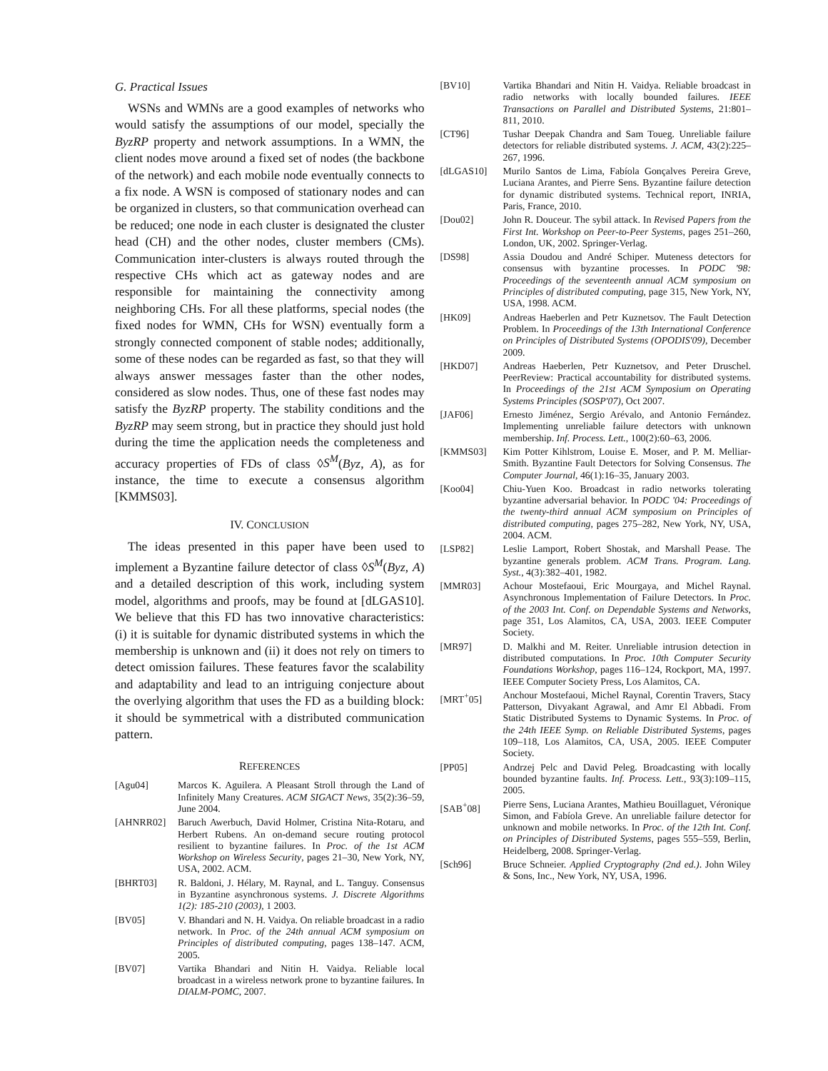G. Practical Issues
WSNs and WMNs are a good examples of networks who would satisfy the assumptions of our model, specially the ByzRP property and network assumptions. In a WMN, the client nodes move around a fixed set of nodes (the backbone of the network) and each mobile node eventually connects to a fix node. A WSN is composed of stationary nodes and can be organized in clusters, so that communication overhead can be reduced; one node in each cluster is designated the cluster head (CH) and the other nodes, cluster members (CMs). Communication inter-clusters is always routed through the respective CHs which act as gateway nodes and are responsible for maintaining the connectivity among neighboring CHs. For all these platforms, special nodes (the fixed nodes for WMN, CHs for WSN) eventually form a strongly connected component of stable nodes; additionally, some of these nodes can be regarded as fast, so that they will always answer messages faster than the other nodes, considered as slow nodes. Thus, one of these fast nodes may satisfy the ByzRP property. The stability conditions and the ByzRP may seem strong, but in practice they should just hold during the time the application needs the completeness and accuracy properties of FDs of class ◊S<sup>M</sup>(Byz, A), as for instance, the time to execute a consensus algorithm [KMMS03].
IV. CONCLUSION
The ideas presented in this paper have been used to implement a Byzantine failure detector of class ◊S<sup>M</sup>(Byz, A) and a detailed description of this work, including system model, algorithms and proofs, may be found at [dLGAS10]. We believe that this FD has two innovative characteristics: (i) it is suitable for dynamic distributed systems in which the membership is unknown and (ii) it does not rely on timers to detect omission failures. These features favor the scalability and adaptability and lead to an intriguing conjecture about the overlying algorithm that uses the FD as a building block: it should be symmetrical with a distributed communication pattern.
REFERENCES
[Agu04] Marcos K. Aguilera. A Pleasant Stroll through the Land of Infinitely Many Creatures. ACM SIGACT News, 35(2):36–59, June 2004.
[AHNRR02] Baruch Awerbuch, David Holmer, Cristina Nita-Rotaru, and Herbert Rubens. An on-demand secure routing protocol resilient to byzantine failures. In Proc. of the 1st ACM Workshop on Wireless Security, pages 21–30, New York, NY, USA, 2002. ACM.
[BHRT03] R. Baldoni, J. Hélary, M. Raynal, and L. Tanguy. Consensus in Byzantine asynchronous systems. J. Discrete Algorithms 1(2): 185-210 (2003), 1 2003.
[BV05] V. Bhandari and N. H. Vaidya. On reliable broadcast in a radio network. In Proc. of the 24th annual ACM symposium on Principles of distributed computing, pages 138–147. ACM, 2005.
[BV07] Vartika Bhandari and Nitin H. Vaidya. Reliable local broadcast in a wireless network prone to byzantine failures. In DIALM-POMC, 2007.
[BV10] Vartika Bhandari and Nitin H. Vaidya. Reliable broadcast in radio networks with locally bounded failures. IEEE Transactions on Parallel and Distributed Systems, 21:801–811, 2010.
[CT96] Tushar Deepak Chandra and Sam Toueg. Unreliable failure detectors for reliable distributed systems. J. ACM, 43(2):225–267, 1996.
[dLGAS10] Murilo Santos de Lima, Fabíola Gonçalves Pereira Greve, Luciana Arantes, and Pierre Sens. Byzantine failure detection for dynamic distributed systems. Technical report, INRIA, Paris, France, 2010.
[Dou02] John R. Douceur. The sybil attack. In Revised Papers from the First Int. Workshop on Peer-to-Peer Systems, pages 251–260, London, UK, 2002. Springer-Verlag.
[DS98] Assia Doudou and André Schiper. Muteness detectors for consensus with byzantine processes. In PODC '98: Proceedings of the seventeenth annual ACM symposium on Principles of distributed computing, page 315, New York, NY, USA, 1998. ACM.
[HK09] Andreas Haeberlen and Petr Kuznetsov. The Fault Detection Problem. In Proceedings of the 13th International Conference on Principles of Distributed Systems (OPODIS'09), December 2009.
[HKD07] Andreas Haeberlen, Petr Kuznetsov, and Peter Druschel. PeerReview: Practical accountability for distributed systems. In Proceedings of the 21st ACM Symposium on Operating Systems Principles (SOSP'07), Oct 2007.
[JAF06] Ernesto Jiménez, Sergio Arévalo, and Antonio Fernández. Implementing unreliable failure detectors with unknown membership. Inf. Process. Lett., 100(2):60–63, 2006.
[KMMS03] Kim Potter Kihlstrom, Louise E. Moser, and P. M. Melliar-Smith. Byzantine Fault Detectors for Solving Consensus. The Computer Journal, 46(1):16–35, January 2003.
[Koo04] Chiu-Yuen Koo. Broadcast in radio networks tolerating byzantine adversarial behavior. In PODC '04: Proceedings of the twenty-third annual ACM symposium on Principles of distributed computing, pages 275–282, New York, NY, USA, 2004. ACM.
[LSP82] Leslie Lamport, Robert Shostak, and Marshall Pease. The byzantine generals problem. ACM Trans. Program. Lang. Syst., 4(3):382–401, 1982.
[MMR03] Achour Mostefaoui, Eric Mourgaya, and Michel Raynal. Asynchronous Implementation of Failure Detectors. In Proc. of the 2003 Int. Conf. on Dependable Systems and Networks, page 351, Los Alamitos, CA, USA, 2003. IEEE Computer Society.
[MR97] D. Malkhi and M. Reiter. Unreliable intrusion detection in distributed computations. In Proc. 10th Computer Security Foundations Workshop, pages 116–124, Rockport, MA, 1997. IEEE Computer Society Press, Los Alamitos, CA.
[MRT<sup>+</sup>05] Anchour Mostefaoui, Michel Raynal, Corentin Travers, Stacy Patterson, Divyakant Agrawal, and Amr El Abbadi. From Static Distributed Systems to Dynamic Systems. In Proc. of the 24th IEEE Symp. on Reliable Distributed Systems, pages 109–118, Los Alamitos, CA, USA, 2005. IEEE Computer Society.
[PP05] Andrzej Pelc and David Peleg. Broadcasting with locally bounded byzantine faults. Inf. Process. Lett., 93(3):109–115, 2005.
[SAB<sup>+</sup>08] Pierre Sens, Luciana Arantes, Mathieu Bouillaguet, Véronique Simon, and Fabíola Greve. An unreliable failure detector for unknown and mobile networks. In Proc. of the 12th Int. Conf. on Principles of Distributed Systems, pages 555–559, Berlin, Heidelberg, 2008. Springer-Verlag.
[Sch96] Bruce Schneier. Applied Cryptography (2nd ed.). John Wiley & Sons, Inc., New York, NY, USA, 1996.